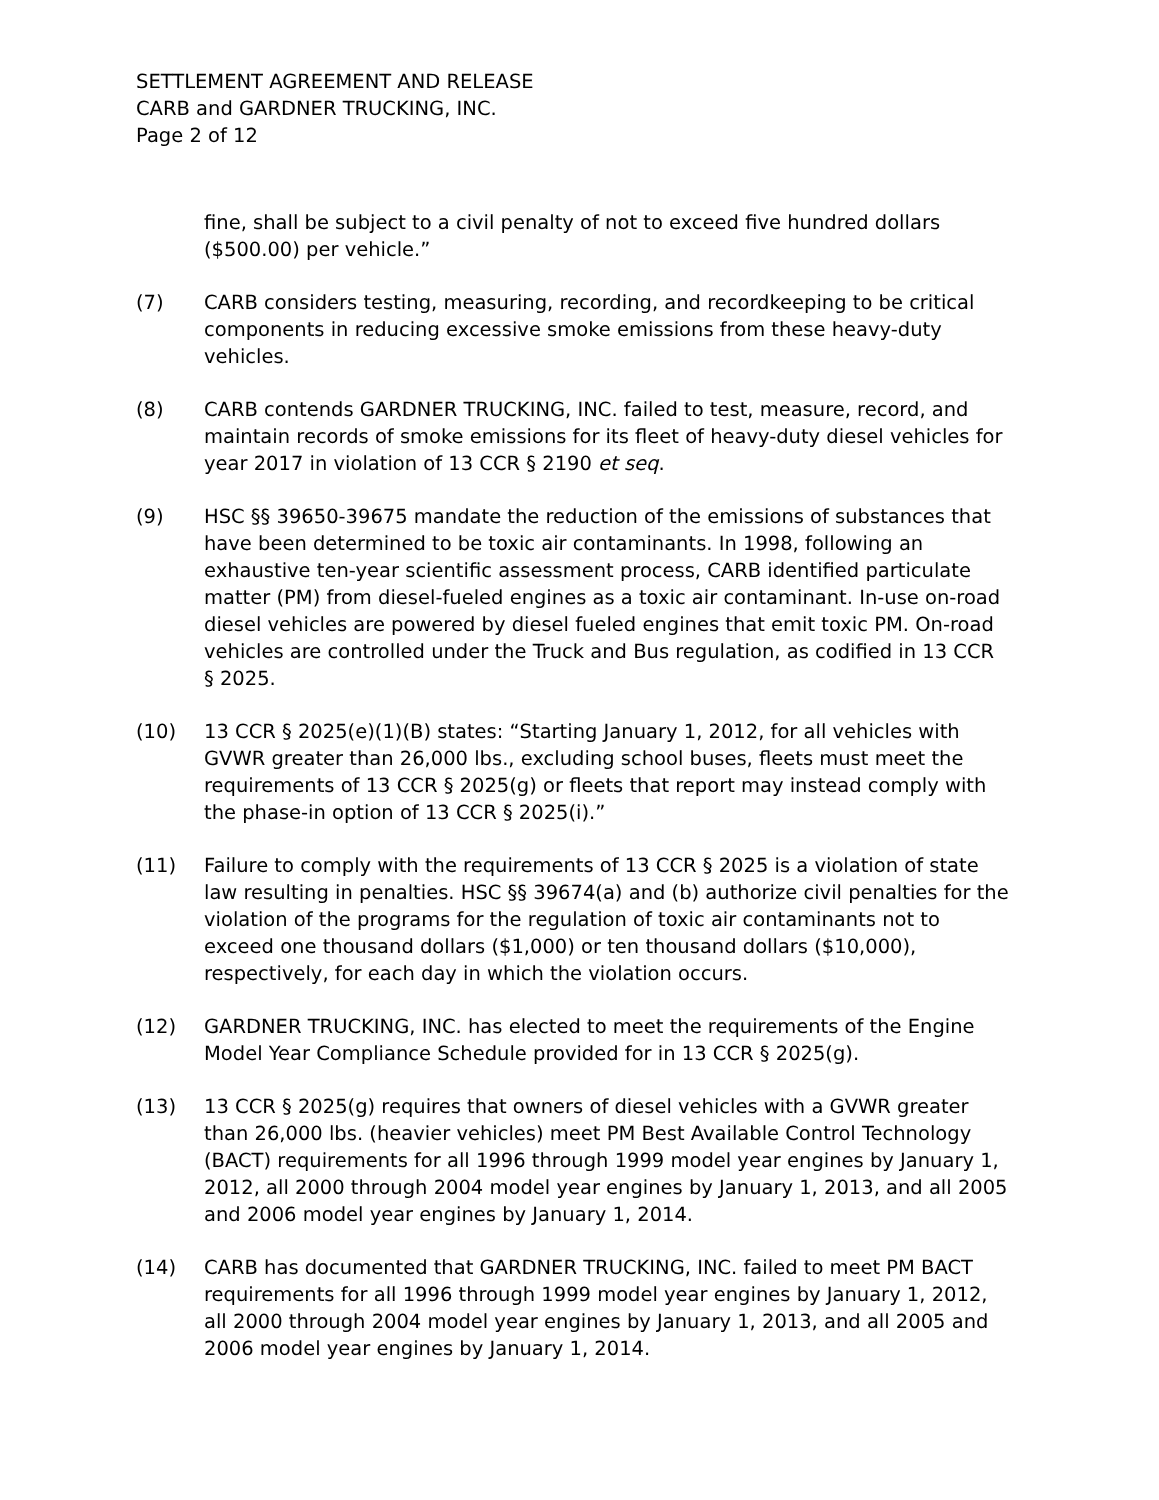SETTLEMENT AGREEMENT AND RELEASE
CARB and GARDNER TRUCKING, INC.
Page 2 of 12
fine, shall be subject to a civil penalty of not to exceed five hundred dollars ($500.00) per vehicle.”
(7) CARB considers testing, measuring, recording, and recordkeeping to be critical components in reducing excessive smoke emissions from these heavy-duty vehicles.
(8) CARB contends GARDNER TRUCKING, INC. failed to test, measure, record, and maintain records of smoke emissions for its fleet of heavy-duty diesel vehicles for year 2017 in violation of 13 CCR § 2190 et seq.
(9) HSC §§ 39650-39675 mandate the reduction of the emissions of substances that have been determined to be toxic air contaminants. In 1998, following an exhaustive ten-year scientific assessment process, CARB identified particulate matter (PM) from diesel-fueled engines as a toxic air contaminant. In-use on-road diesel vehicles are powered by diesel fueled engines that emit toxic PM. On-road vehicles are controlled under the Truck and Bus regulation, as codified in 13 CCR § 2025.
(10) 13 CCR § 2025(e)(1)(B) states: “Starting January 1, 2012, for all vehicles with GVWR greater than 26,000 lbs., excluding school buses, fleets must meet the requirements of 13 CCR § 2025(g) or fleets that report may instead comply with the phase-in option of 13 CCR § 2025(i).”
(11) Failure to comply with the requirements of 13 CCR § 2025 is a violation of state law resulting in penalties. HSC §§ 39674(a) and (b) authorize civil penalties for the violation of the programs for the regulation of toxic air contaminants not to exceed one thousand dollars ($1,000) or ten thousand dollars ($10,000), respectively, for each day in which the violation occurs.
(12) GARDNER TRUCKING, INC. has elected to meet the requirements of the Engine Model Year Compliance Schedule provided for in 13 CCR § 2025(g).
(13) 13 CCR § 2025(g) requires that owners of diesel vehicles with a GVWR greater than 26,000 lbs. (heavier vehicles) meet PM Best Available Control Technology (BACT) requirements for all 1996 through 1999 model year engines by January 1, 2012, all 2000 through 2004 model year engines by January 1, 2013, and all 2005 and 2006 model year engines by January 1, 2014.
(14) CARB has documented that GARDNER TRUCKING, INC. failed to meet PM BACT requirements for all 1996 through 1999 model year engines by January 1, 2012, all 2000 through 2004 model year engines by January 1, 2013, and all 2005 and 2006 model year engines by January 1, 2014.